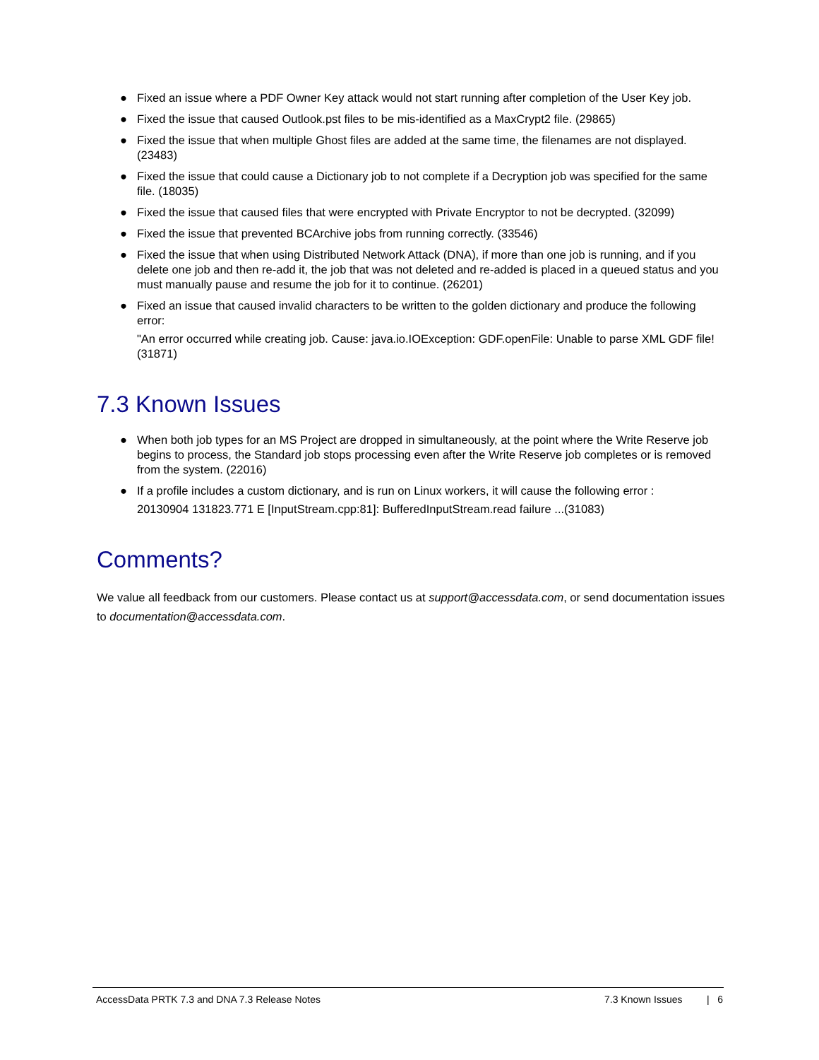● Fixed an issue where a PDF Owner Key attack would not start running after completion of the User Key job.
● Fixed the issue that caused Outlook.pst files to be mis-identified as a MaxCrypt2 file. (29865)
● Fixed the issue that when multiple Ghost files are added at the same time, the filenames are not displayed. (23483)
● Fixed the issue that could cause a Dictionary job to not complete if a Decryption job was specified for the same file. (18035)
● Fixed the issue that caused files that were encrypted with Private Encryptor to not be decrypted. (32099)
● Fixed the issue that prevented BCArchive jobs from running correctly. (33546)
● Fixed the issue that when using Distributed Network Attack (DNA), if more than one job is running, and if you delete one job and then re-add it, the job that was not deleted and re-added is placed in a queued status and you must manually pause and resume the job for it to continue. (26201)
● Fixed an issue that caused invalid characters to be written to the golden dictionary and produce the following error:
"An error occurred while creating job. Cause: java.io.IOException: GDF.openFile: Unable to parse XML GDF file! (31871)
7.3 Known Issues
● When both job types for an MS Project are dropped in simultaneously, at the point where the Write Reserve job begins to process, the Standard job stops processing even after the Write Reserve job completes or is removed from the system. (22016)
● If a profile includes a custom dictionary, and is run on Linux workers, it will cause the following error :
20130904 131823.771 E [InputStream.cpp:81]: BufferedInputStream.read failure ...(31083)
Comments?
We value all feedback from our customers. Please contact us at support@accessdata.com, or send documentation issues to documentation@accessdata.com.
AccessData PRTK 7.3 and DNA 7.3 Release Notes 7.3 Known Issues | 6